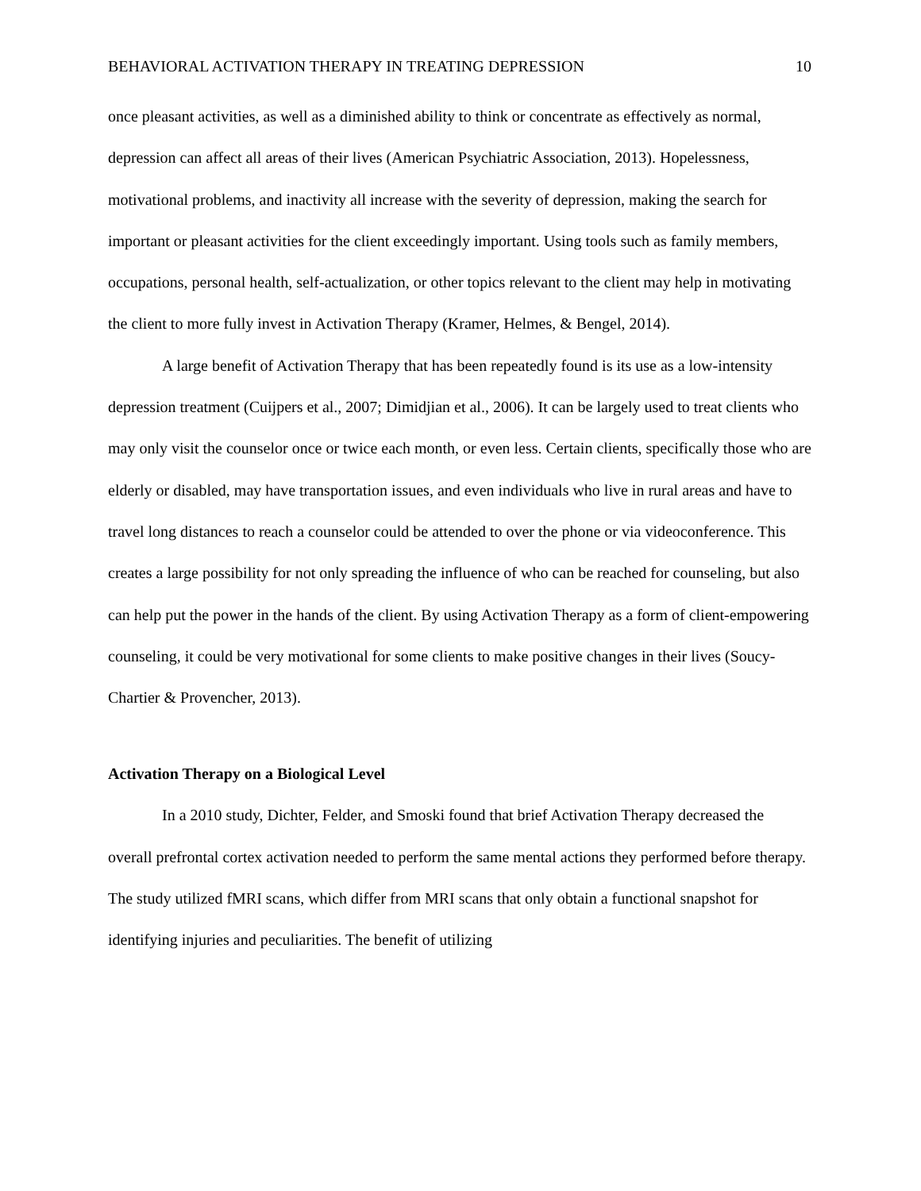BEHAVIORAL ACTIVATION THERAPY IN TREATING DEPRESSION 10
once pleasant activities, as well as a diminished ability to think or concentrate as effectively as normal, depression can affect all areas of their lives (American Psychiatric Association, 2013). Hopelessness, motivational problems, and inactivity all increase with the severity of depression, making the search for important or pleasant activities for the client exceedingly important. Using tools such as family members, occupations, personal health, self-actualization, or other topics relevant to the client may help in motivating the client to more fully invest in Activation Therapy (Kramer, Helmes, & Bengel, 2014).
A large benefit of Activation Therapy that has been repeatedly found is its use as a low-intensity depression treatment (Cuijpers et al., 2007; Dimidjian et al., 2006). It can be largely used to treat clients who may only visit the counselor once or twice each month, or even less. Certain clients, specifically those who are elderly or disabled, may have transportation issues, and even individuals who live in rural areas and have to travel long distances to reach a counselor could be attended to over the phone or via videoconference. This creates a large possibility for not only spreading the influence of who can be reached for counseling, but also can help put the power in the hands of the client. By using Activation Therapy as a form of client-empowering counseling, it could be very motivational for some clients to make positive changes in their lives (Soucy-Chartier & Provencher, 2013).
Activation Therapy on a Biological Level
In a 2010 study, Dichter, Felder, and Smoski found that brief Activation Therapy decreased the overall prefrontal cortex activation needed to perform the same mental actions they performed before therapy. The study utilized fMRI scans, which differ from MRI scans that only obtain a functional snapshot for identifying injuries and peculiarities. The benefit of utilizing